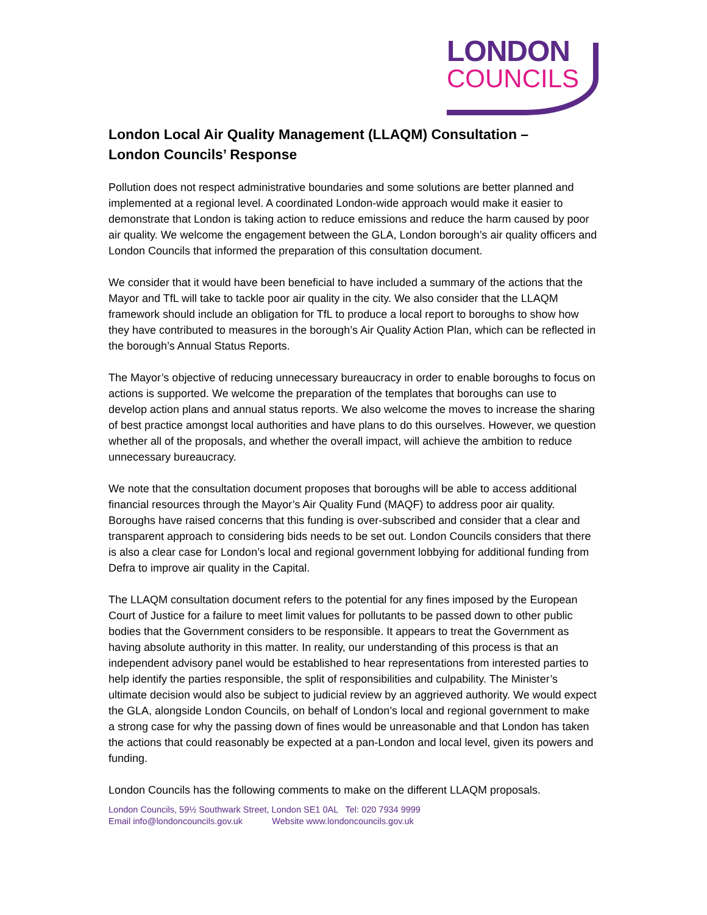LONDON
COUNCILS
London Local Air Quality Management (LLAQM) Consultation –
London Councils’ Response
Pollution does not respect administrative boundaries and some solutions are better planned and implemented at a regional level. A coordinated London-wide approach would make it easier to demonstrate that London is taking action to reduce emissions and reduce the harm caused by poor air quality. We welcome the engagement between the GLA, London borough’s air quality officers and London Councils that informed the preparation of this consultation document.
We consider that it would have been beneficial to have included a summary of the actions that the Mayor and TfL will take to tackle poor air quality in the city. We also consider that the LLAQM framework should include an obligation for TfL to produce a local report to boroughs to show how they have contributed to measures in the borough’s Air Quality Action Plan, which can be reflected in the borough’s Annual Status Reports.
The Mayor’s objective of reducing unnecessary bureaucracy in order to enable boroughs to focus on actions is supported. We welcome the preparation of the templates that boroughs can use to develop action plans and annual status reports. We also welcome the moves to increase the sharing of best practice amongst local authorities and have plans to do this ourselves. However, we question whether all of the proposals, and whether the overall impact, will achieve the ambition to reduce unnecessary bureaucracy.
We note that the consultation document proposes that boroughs will be able to access additional financial resources through the Mayor’s Air Quality Fund (MAQF) to address poor air quality. Boroughs have raised concerns that this funding is over-subscribed and consider that a clear and transparent approach to considering bids needs to be set out. London Councils considers that there is also a clear case for London’s local and regional government lobbying for additional funding from Defra to improve air quality in the Capital.
The LLAQM consultation document refers to the potential for any fines imposed by the European Court of Justice for a failure to meet limit values for pollutants to be passed down to other public bodies that the Government considers to be responsible. It appears to treat the Government as having absolute authority in this matter. In reality, our understanding of this process is that an independent advisory panel would be established to hear representations from interested parties to help identify the parties responsible, the split of responsibilities and culpability. The Minister’s ultimate decision would also be subject to judicial review by an aggrieved authority. We would expect the GLA, alongside London Councils, on behalf of London’s local and regional government to make a strong case for why the passing down of fines would be unreasonable and that London has taken the actions that could reasonably be expected at a pan-London and local level, given its powers and funding.
London Councils has the following comments to make on the different LLAQM proposals.
London Councils, 59½ Southwark Street, London SE1 0AL Tel: 020 7934 9999
Email info@londoncouncils.gov.uk Website www.londoncouncils.gov.uk